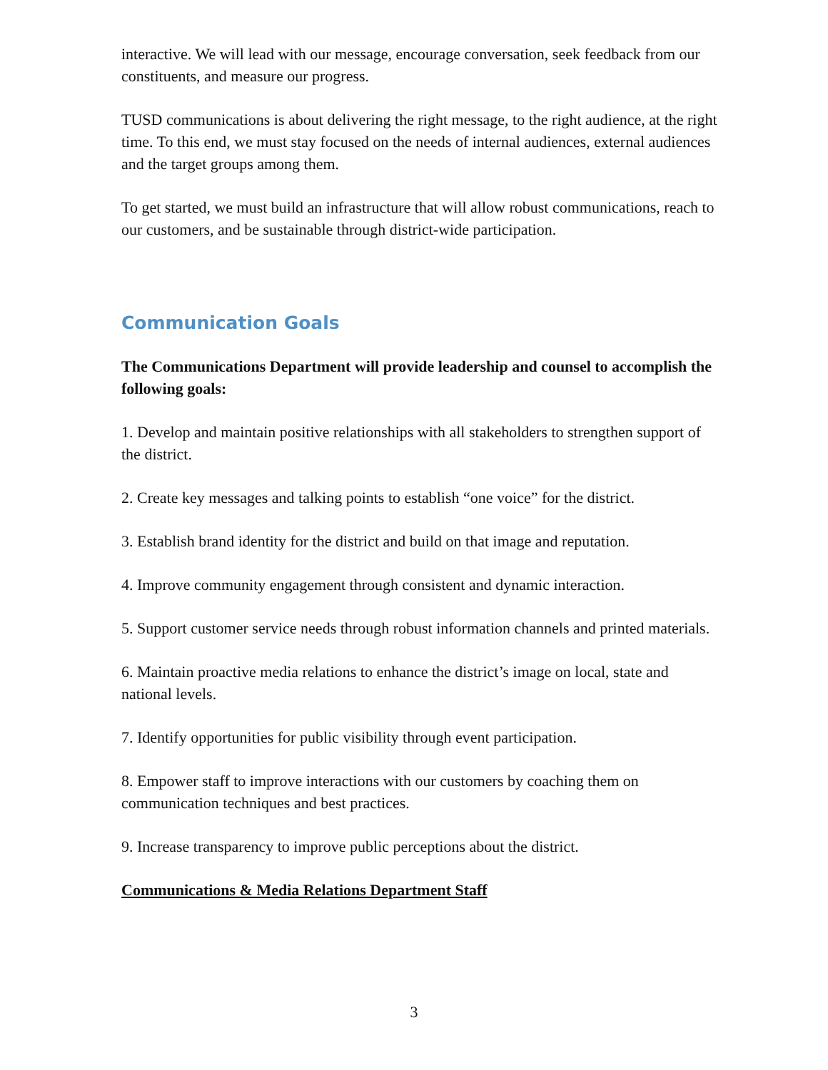interactive. We will lead with our message, encourage conversation, seek feedback from our constituents, and measure our progress.
TUSD communications is about delivering the right message, to the right audience, at the right time. To this end, we must stay focused on the needs of internal audiences, external audiences and the target groups among them.
To get started, we must build an infrastructure that will allow robust communications, reach to our customers, and be sustainable through district-wide participation.
Communication Goals
The Communications Department will provide leadership and counsel to accomplish the following goals:
1. Develop and maintain positive relationships with all stakeholders to strengthen support of the district.
2. Create key messages and talking points to establish “one voice” for the district.
3. Establish brand identity for the district and build on that image and reputation.
4. Improve community engagement through consistent and dynamic interaction.
5. Support customer service needs through robust information channels and printed materials.
6. Maintain proactive media relations to enhance the district’s image on local, state and national levels.
7. Identify opportunities for public visibility through event participation.
8. Empower staff to improve interactions with our customers by coaching them on communication techniques and best practices.
9. Increase transparency to improve public perceptions about the district.
Communications & Media Relations Department Staff
3